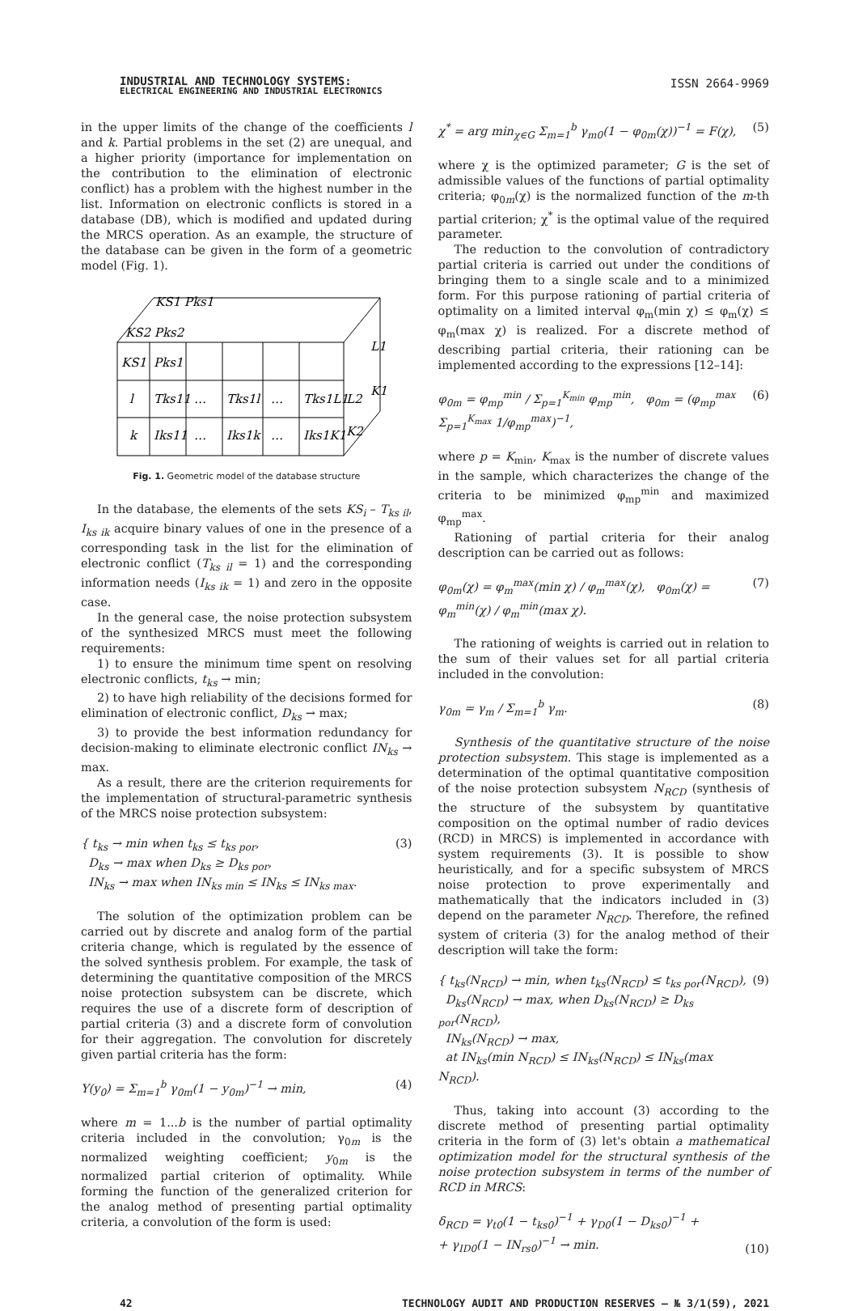INDUSTRIAL AND TECHNOLOGY SYSTEMS:
ELECTRICAL ENGINEERING AND INDUSTRIAL ELECTRONICS
ISSN 2664-9969
in the upper limits of the change of the coefficients l and k. Partial problems in the set (2) are unequal, and a higher priority (importance for implementation on the contribution to the elimination of electronic conflict) has a problem with the highest number in the list. Information on electronic conflicts is stored in a database (DB), which is modified and updated during the MRCS operation. As an example, the structure of the database can be given in the form of a geometric model (Fig. 1).
KS1 Pks1
KS2 Pks2
KS1
Pks1
l
Tks11
…
Tks1l
…
Tks1L1
k
Iks11
…
Iks1k
…
Iks1K1
L1
L2
K1
K2
Fig. 1. Geometric model of the database structure
In the database, the elements of the sets KS<sub>i</sub> – T<sub>ks il</sub>, I<sub>ks ik</sub> acquire binary values of one in the presence of a corresponding task in the list for the elimination of electronic conflict (T<sub>ks il</sub> = 1) and the corresponding information needs (I<sub>ks ik</sub> = 1) and zero in the opposite case.
In the general case, the noise protection subsystem of the synthesized MRCS must meet the following requirements:
1) to ensure the minimum time spent on resolving electronic conflicts, t<sub>ks</sub> → min;
2) to have high reliability of the decisions formed for elimination of electronic conflict, D<sub>ks</sub> → max;
3) to provide the best information redundancy for decision-making to eliminate electronic conflict IN<sub>ks</sub> → max.
As a result, there are the criterion requirements for the implementation of structural-parametric synthesis of the MRCS noise protection subsystem:
{ t<sub>ks</sub> → min when t<sub>ks</sub> ≤ t<sub>ks por</sub>,
D<sub>ks</sub> → max when D<sub>ks</sub> ≥ D<sub>ks por</sub>,
IN<sub>ks</sub> → max when IN<sub>ks min</sub> ≤ IN<sub>ks</sub> ≤ IN<sub>ks max</sub>.
(3)
The solution of the optimization problem can be carried out by discrete and analog form of the partial criteria change, which is regulated by the essence of the solved synthesis problem. For example, the task of determining the quantitative composition of the MRCS noise protection subsystem can be discrete, which requires the use of a discrete form of description of partial criteria (3) and a discrete form of convolution for their aggregation. The convolution for discretely given partial criteria has the form:
Y(y<sub>0</sub>) = Σ<sub>m=1</sub><sup>b</sup> γ<sub>0m</sub>(1 − y<sub>0m</sub>)<sup>−1</sup> → min,
(4)
where m = 1...b is the number of partial optimality criteria included in the convolution; γ<sub>0m</sub> is the normalized weighting coefficient; y<sub>0m</sub> is the normalized partial criterion of optimality. While forming the function of the generalized criterion for the analog method of presenting partial optimality criteria, a convolution of the form is used:
χ<sup>*</sup> = arg min<sub>χ∈G</sub> Σ<sub>m=1</sub><sup>b</sup> γ<sub>m0</sub>(1 − φ<sub>0m</sub>(χ))<sup>−1</sup> = F(χ),
(5)
where χ is the optimized parameter; G is the set of admissible values of the functions of partial optimality criteria; φ<sub>0m</sub>(χ) is the normalized function of the m-th partial criterion; χ<sup>*</sup> is the optimal value of the required parameter.
The reduction to the convolution of contradictory partial criteria is carried out under the conditions of bringing them to a single scale and to a minimized form. For this purpose rationing of partial criteria of optimality on a limited interval φ<sub>m</sub>(min χ) ≤ φ<sub>m</sub>(χ) ≤ φ<sub>m</sub>(max χ) is realized. For a discrete method of describing partial criteria, their rationing can be implemented according to the expressions [12–14]:
φ<sub>0m</sub> = φ<sub>mp</sub><sup>min</sup> / Σ<sub>p=1</sub><sup>K<sub>min</sub></sup> φ<sub>mp</sub><sup>min</sup>, φ<sub>0m</sub> = (φ<sub>mp</sub><sup>max</sup> Σ<sub>p=1</sub><sup>K<sub>max</sub></sup> 1/φ<sub>mp</sub><sup>max</sup>)<sup>−1</sup>,
(6)
where p = K<sub>min</sub>, K<sub>max</sub> is the number of discrete values in the sample, which characterizes the change of the criteria to be minimized φ<sub>mp</sub><sup>min</sup> and maximized φ<sub>mp</sub><sup>max</sup>.
Rationing of partial criteria for their analog description can be carried out as follows:
φ<sub>0m</sub>(χ) = φ<sub>m</sub><sup>max</sup>(min χ) / φ<sub>m</sub><sup>max</sup>(χ), φ<sub>0m</sub>(χ) = φ<sub>m</sub><sup>min</sup>(χ) / φ<sub>m</sub><sup>min</sup>(max χ).
(7)
The rationing of weights is carried out in relation to the sum of their values set for all partial criteria included in the convolution:
γ<sub>0m</sub> = γ<sub>m</sub> / Σ<sub>m=1</sub><sup>b</sup> γ<sub>m</sub>. (8)
Synthesis of the quantitative structure of the noise protection subsystem. This stage is implemented as a determination of the optimal quantitative composition of the noise protection subsystem N<sub>RCD</sub> (synthesis of the structure of the subsystem by quantitative composition on the optimal number of radio devices (RCD) in MRCS) is implemented in accordance with system requirements (3). It is possible to show heuristically, and for a specific subsystem of MRCS noise protection to prove experimentally and mathematically that the indicators included in (3) depend on the parameter N<sub>RCD</sub>. Therefore, the refined system of criteria (3) for the analog method of their description will take the form:
{ t<sub>ks</sub>(N<sub>RCD</sub>) → min, when t<sub>ks</sub>(N<sub>RCD</sub>) ≤ t<sub>ks por</sub>(N<sub>RCD</sub>),
D<sub>ks</sub>(N<sub>RCD</sub>) → max, when D<sub>ks</sub>(N<sub>RCD</sub>) ≥ D<sub>ks por</sub>(N<sub>RCD</sub>),
IN<sub>ks</sub>(N<sub>RCD</sub>) → max,
at IN<sub>ks</sub>(min N<sub>RCD</sub>) ≤ IN<sub>ks</sub>(N<sub>RCD</sub>) ≤ IN<sub>ks</sub>(max N<sub>RCD</sub>).
(9)
Thus, taking into account (3) according to the discrete method of presenting partial optimality criteria in the form of (3) let's obtain a mathematical optimization model for the structural synthesis of the noise protection subsystem in terms of the number of RCD in MRCS:
δ<sub>RCD</sub> = γ<sub>t0</sub>(1 − t<sub>ks0</sub>)<sup>−1</sup> + γ<sub>D0</sub>(1 − D<sub>ks0</sub>)<sup>−1</sup> +
+ γ<sub>ID0</sub>(1 − IN<sub>rs0</sub>)<sup>−1</sup> → min.
(10)
42 TECHNOLOGY AUDIT AND PRODUCTION RESERVES — № 3/1(59), 2021